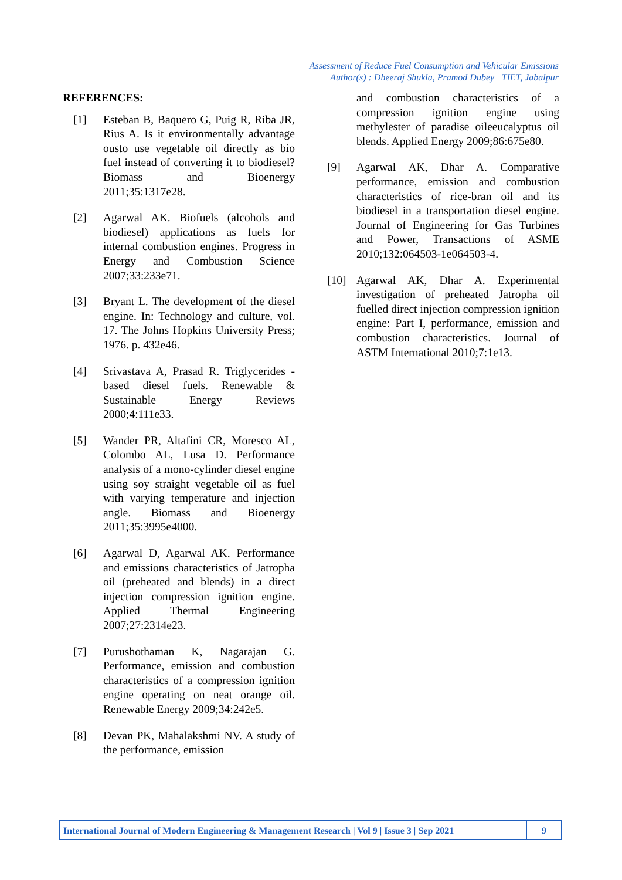Assessment of Reduce Fuel Consumption and Vehicular Emissions
Author(s) : Dheeraj Shukla, Pramod Dubey | TIET, Jabalpur
REFERENCES:
[1] Esteban B, Baquero G, Puig R, Riba JR, Rius A. Is it environmentally advantage ousto use vegetable oil directly as bio fuel instead of converting it to biodiesel?Biomass and Bioenergy 2011;35:1317e28.
[2] Agarwal AK. Biofuels (alcohols and biodiesel) applications as fuels for internal combustion engines. Progress in Energy and Combustion Science 2007;33:233e71.
[3] Bryant L. The development of the diesel engine. In: Technology and culture, vol. 17. The Johns Hopkins University Press; 1976. p. 432e46.
[4] Srivastava A, Prasad R. Triglycerides -based diesel fuels. Renewable & Sustainable Energy Reviews 2000;4:111e33.
[5] Wander PR, Altafini CR, Moresco AL, Colombo AL, Lusa D. Performance analysis of a mono-cylinder diesel engine using soy straight vegetable oil as fuel with varying temperature and injection angle. Biomass and Bioenergy 2011;35:3995e4000.
[6] Agarwal D, Agarwal AK. Performance and emissions characteristics of Jatropha oil (preheated and blends) in a direct injection compression ignition engine. Applied Thermal Engineering 2007;27:2314e23.
[7] Purushothaman K, Nagarajan G. Performance, emission and combustion characteristics of a compression ignition engine operating on neat orange oil. Renewable Energy 2009;34:242e5.
[8] Devan PK, Mahalakshmi NV. A study of the performance, emission
and combustion characteristics of a compression ignition engine using methylester of paradise oileeucalyptus oil blends. Applied Energy 2009;86:675e80.
[9] Agarwal AK, Dhar A. Comparative performance, emission and combustion characteristics of rice-bran oil and its biodiesel in a transportation diesel engine. Journal of Engineering for Gas Turbines and Power, Transactions of ASME 2010;132:064503-1e064503-4.
[10] Agarwal AK, Dhar A. Experimental investigation of preheated Jatropha oil fuelled direct injection compression ignition engine: Part I, performance, emission and combustion characteristics. Journal of ASTM International 2010;7:1e13.
International Journal of Modern Engineering & Management Research | Vol 9 | Issue 3 | Sep 2021
9